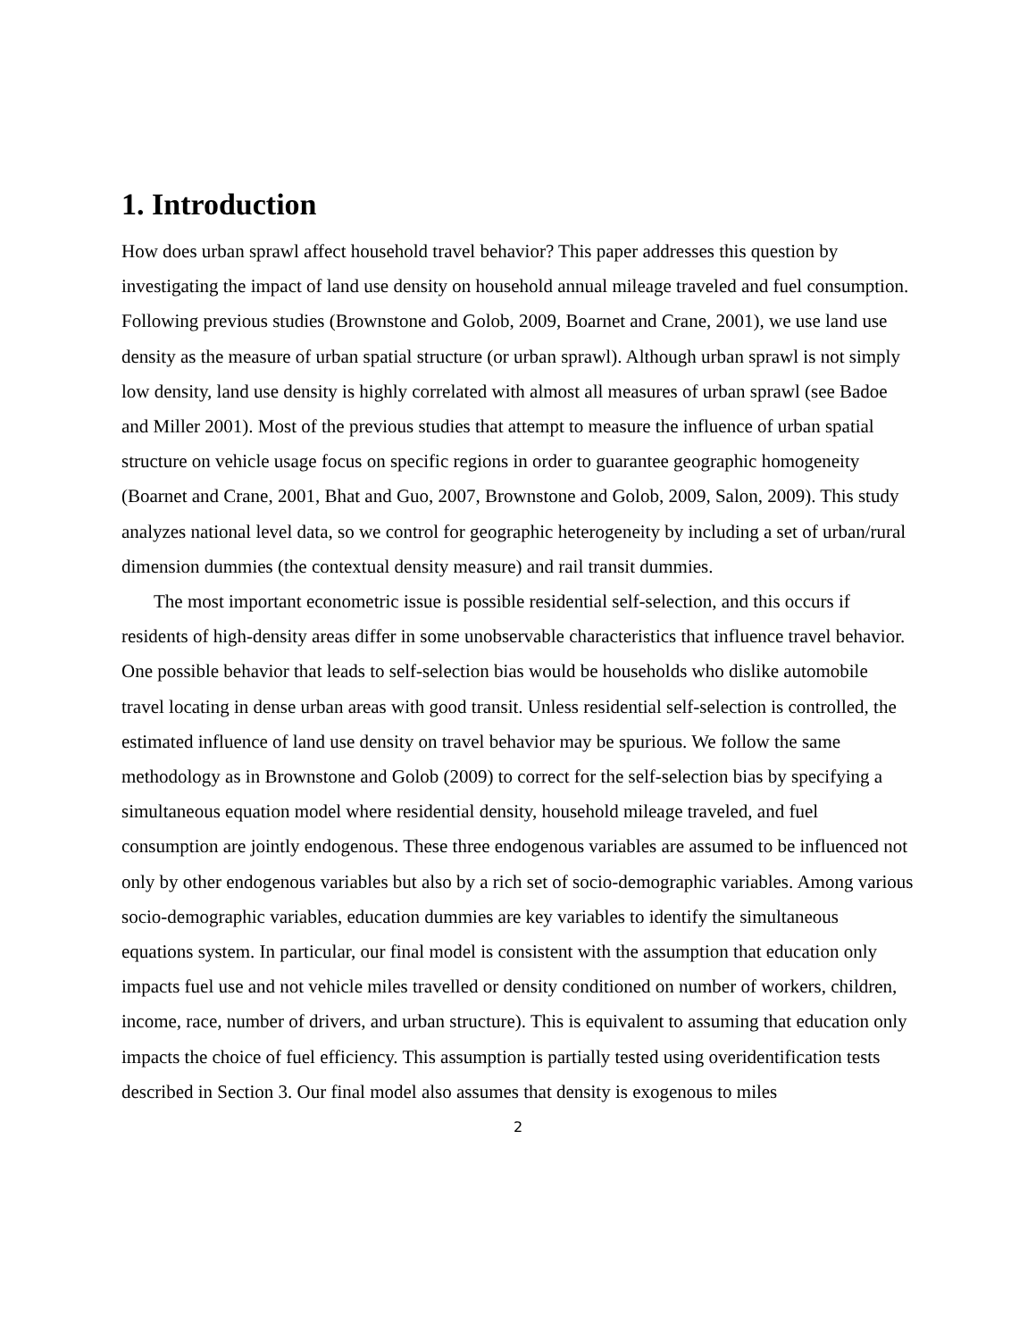1. Introduction
How does urban sprawl affect household travel behavior? This paper addresses this question by investigating the impact of land use density on household annual mileage traveled and fuel consumption. Following previous studies (Brownstone and Golob, 2009, Boarnet and Crane, 2001), we use land use density as the measure of urban spatial structure (or urban sprawl). Although urban sprawl is not simply low density, land use density is highly correlated with almost all measures of urban sprawl (see Badoe and Miller 2001). Most of the previous studies that attempt to measure the influence of urban spatial structure on vehicle usage focus on specific regions in order to guarantee geographic homogeneity (Boarnet and Crane, 2001, Bhat and Guo, 2007, Brownstone and Golob, 2009, Salon, 2009). This study analyzes national level data, so we control for geographic heterogeneity by including a set of urban/rural dimension dummies (the contextual density measure) and rail transit dummies.
The most important econometric issue is possible residential self-selection, and this occurs if residents of high-density areas differ in some unobservable characteristics that influence travel behavior. One possible behavior that leads to self-selection bias would be households who dislike automobile travel locating in dense urban areas with good transit. Unless residential self-selection is controlled, the estimated influence of land use density on travel behavior may be spurious. We follow the same methodology as in Brownstone and Golob (2009) to correct for the self-selection bias by specifying a simultaneous equation model where residential density, household mileage traveled, and fuel consumption are jointly endogenous. These three endogenous variables are assumed to be influenced not only by other endogenous variables but also by a rich set of socio-demographic variables. Among various socio-demographic variables, education dummies are key variables to identify the simultaneous equations system. In particular, our final model is consistent with the assumption that education only impacts fuel use and not vehicle miles travelled or density conditioned on number of workers, children, income, race, number of drivers, and urban structure). This is equivalent to assuming that education only impacts the choice of fuel efficiency. This assumption is partially tested using overidentification tests described in Section 3. Our final model also assumes that density is exogenous to miles
2